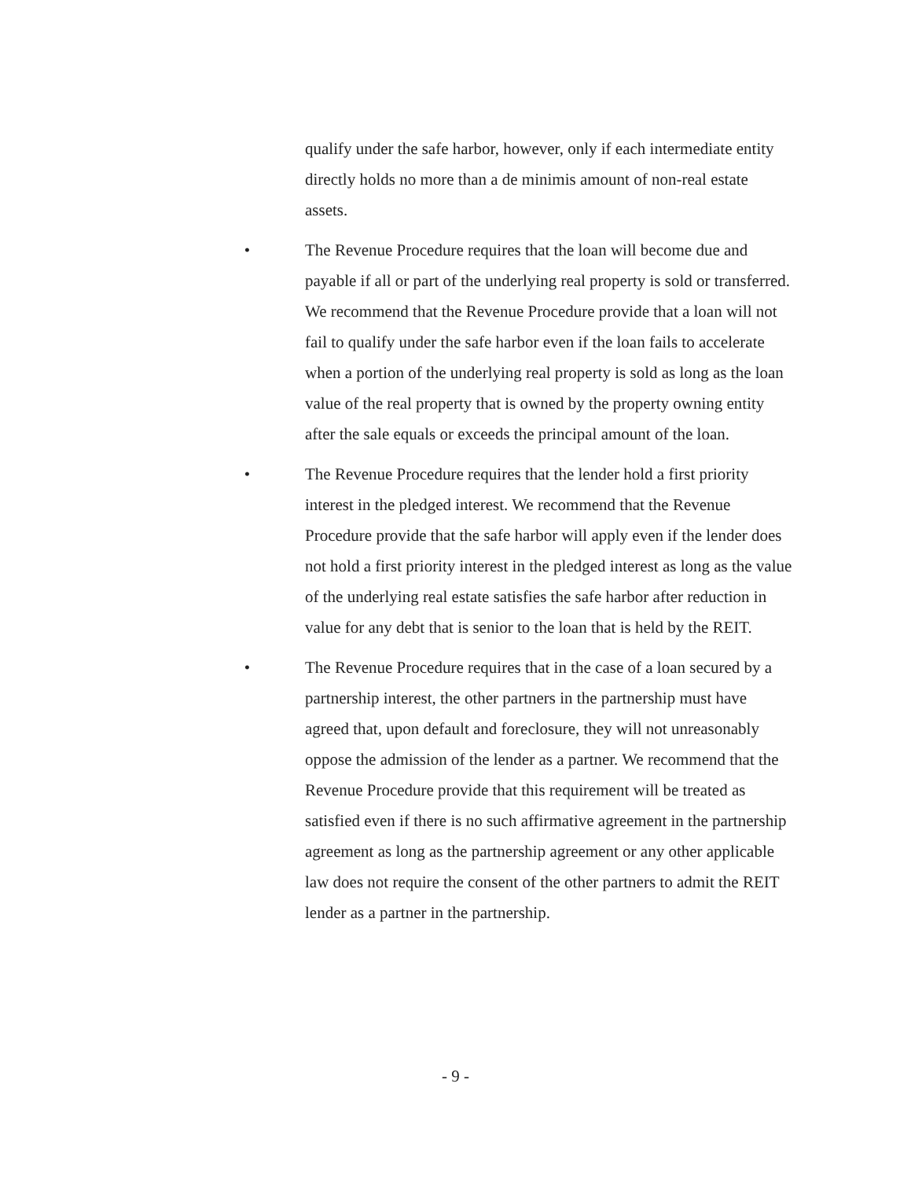qualify under the safe harbor, however, only if each intermediate entity directly holds no more than a de minimis amount of non-real estate assets.
• The Revenue Procedure requires that the loan will become due and payable if all or part of the underlying real property is sold or transferred. We recommend that the Revenue Procedure provide that a loan will not fail to qualify under the safe harbor even if the loan fails to accelerate when a portion of the underlying real property is sold as long as the loan value of the real property that is owned by the property owning entity after the sale equals or exceeds the principal amount of the loan.
• The Revenue Procedure requires that the lender hold a first priority interest in the pledged interest. We recommend that the Revenue Procedure provide that the safe harbor will apply even if the lender does not hold a first priority interest in the pledged interest as long as the value of the underlying real estate satisfies the safe harbor after reduction in value for any debt that is senior to the loan that is held by the REIT.
• The Revenue Procedure requires that in the case of a loan secured by a partnership interest, the other partners in the partnership must have agreed that, upon default and foreclosure, they will not unreasonably oppose the admission of the lender as a partner. We recommend that the Revenue Procedure provide that this requirement will be treated as satisfied even if there is no such affirmative agreement in the partnership agreement as long as the partnership agreement or any other applicable law does not require the consent of the other partners to admit the REIT lender as a partner in the partnership.
- 9 -